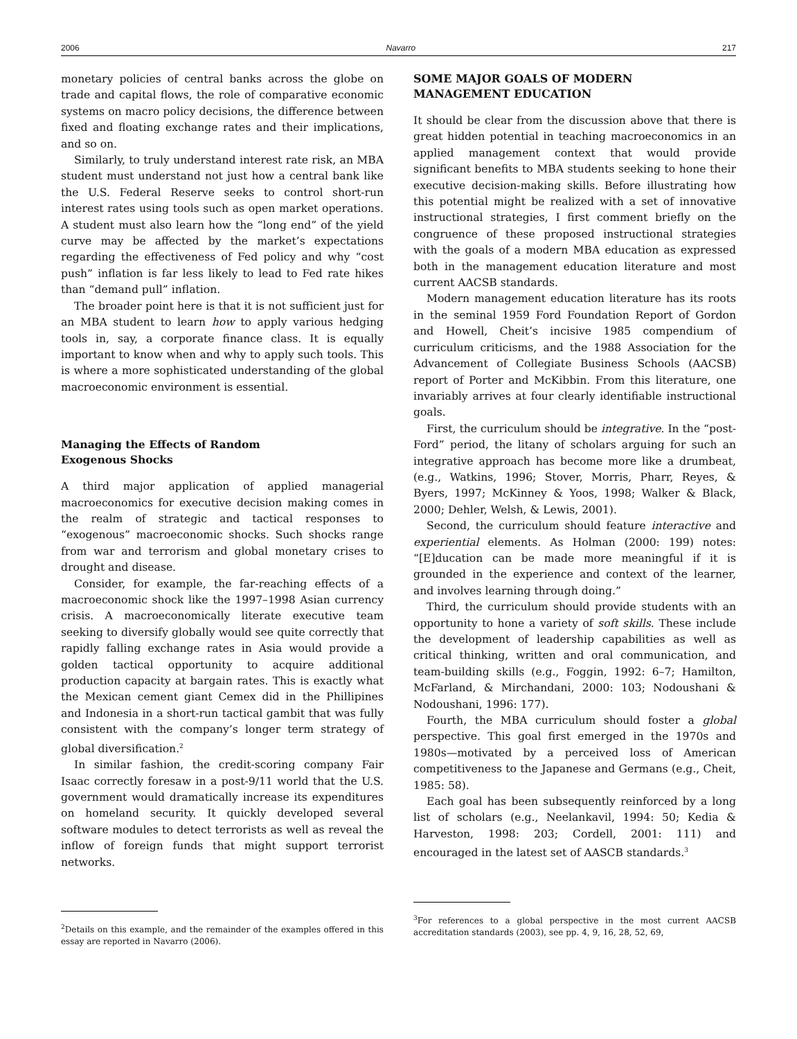2006 Navarro 217
monetary policies of central banks across the globe on trade and capital flows, the role of comparative economic systems on macro policy decisions, the difference between fixed and floating exchange rates and their implications, and so on.
Similarly, to truly understand interest rate risk, an MBA student must understand not just how a central bank like the U.S. Federal Reserve seeks to control short-run interest rates using tools such as open market operations. A student must also learn how the “long end” of the yield curve may be affected by the market’s expectations regarding the effectiveness of Fed policy and why “cost push” inflation is far less likely to lead to Fed rate hikes than “demand pull” inflation.
The broader point here is that it is not sufficient just for an MBA student to learn how to apply various hedging tools in, say, a corporate finance class. It is equally important to know when and why to apply such tools. This is where a more sophisticated understanding of the global macroeconomic environment is essential.
Managing the Effects of Random
Exogenous Shocks
A third major application of applied managerial macroeconomics for executive decision making comes in the realm of strategic and tactical responses to “exogenous” macroeconomic shocks. Such shocks range from war and terrorism and global monetary crises to drought and disease.
Consider, for example, the far-reaching effects of a macroeconomic shock like the 1997–1998 Asian currency crisis. A macroeconomically literate executive team seeking to diversify globally would see quite correctly that rapidly falling exchange rates in Asia would provide a golden tactical opportunity to acquire additional production capacity at bargain rates. This is exactly what the Mexican cement giant Cemex did in the Phillipines and Indonesia in a short-run tactical gambit that was fully consistent with the company’s longer term strategy of global diversification.<sup>2</sup>
In similar fashion, the credit-scoring company Fair Isaac correctly foresaw in a post-9/11 world that the U.S. government would dramatically increase its expenditures on homeland security. It quickly developed several software modules to detect terrorists as well as reveal the inflow of foreign funds that might support terrorist networks.
<sup>2</sup> Details on this example, and the remainder of the examples offered in this essay are reported in Navarro (2006).
SOME MAJOR GOALS OF MODERN
MANAGEMENT EDUCATION
It should be clear from the discussion above that there is great hidden potential in teaching macroeconomics in an applied management context that would provide significant benefits to MBA students seeking to hone their executive decision-making skills. Before illustrating how this potential might be realized with a set of innovative instructional strategies, I first comment briefly on the congruence of these proposed instructional strategies with the goals of a modern MBA education as expressed both in the management education literature and most current AACSB standards.
Modern management education literature has its roots in the seminal 1959 Ford Foundation Report of Gordon and Howell, Cheit’s incisive 1985 compendium of curriculum criticisms, and the 1988 Association for the Advancement of Collegiate Business Schools (AACSB) report of Porter and McKibbin. From this literature, one invariably arrives at four clearly identifiable instructional goals.
First, the curriculum should be integrative. In the “post-Ford” period, the litany of scholars arguing for such an integrative approach has become more like a drumbeat, (e.g., Watkins, 1996; Stover, Morris, Pharr, Reyes, & Byers, 1997; McKinney & Yoos, 1998; Walker & Black, 2000; Dehler, Welsh, & Lewis, 2001).
Second, the curriculum should feature interactive and experiential elements. As Holman (2000: 199) notes: “[E]ducation can be made more meaningful if it is grounded in the experience and context of the learner, and involves learning through doing.”
Third, the curriculum should provide students with an opportunity to hone a variety of soft skills. These include the development of leadership capabilities as well as critical thinking, written and oral communication, and team-building skills (e.g., Foggin, 1992: 6–7; Hamilton, McFarland, & Mirchandani, 2000: 103; Nodoushani & Nodoushani, 1996: 177).
Fourth, the MBA curriculum should foster a global perspective. This goal first emerged in the 1970s and 1980s—motivated by a perceived loss of American competitiveness to the Japanese and Germans (e.g., Cheit, 1985: 58).
Each goal has been subsequently reinforced by a long list of scholars (e.g., Neelankavil, 1994: 50; Kedia & Harveston, 1998: 203; Cordell, 2001: 111) and encouraged in the latest set of AASCB standards.<sup>3</sup>
<sup>3</sup> For references to a global perspective in the most current AACSB accreditation standards (2003), see pp. 4, 9, 16, 28, 52, 69,